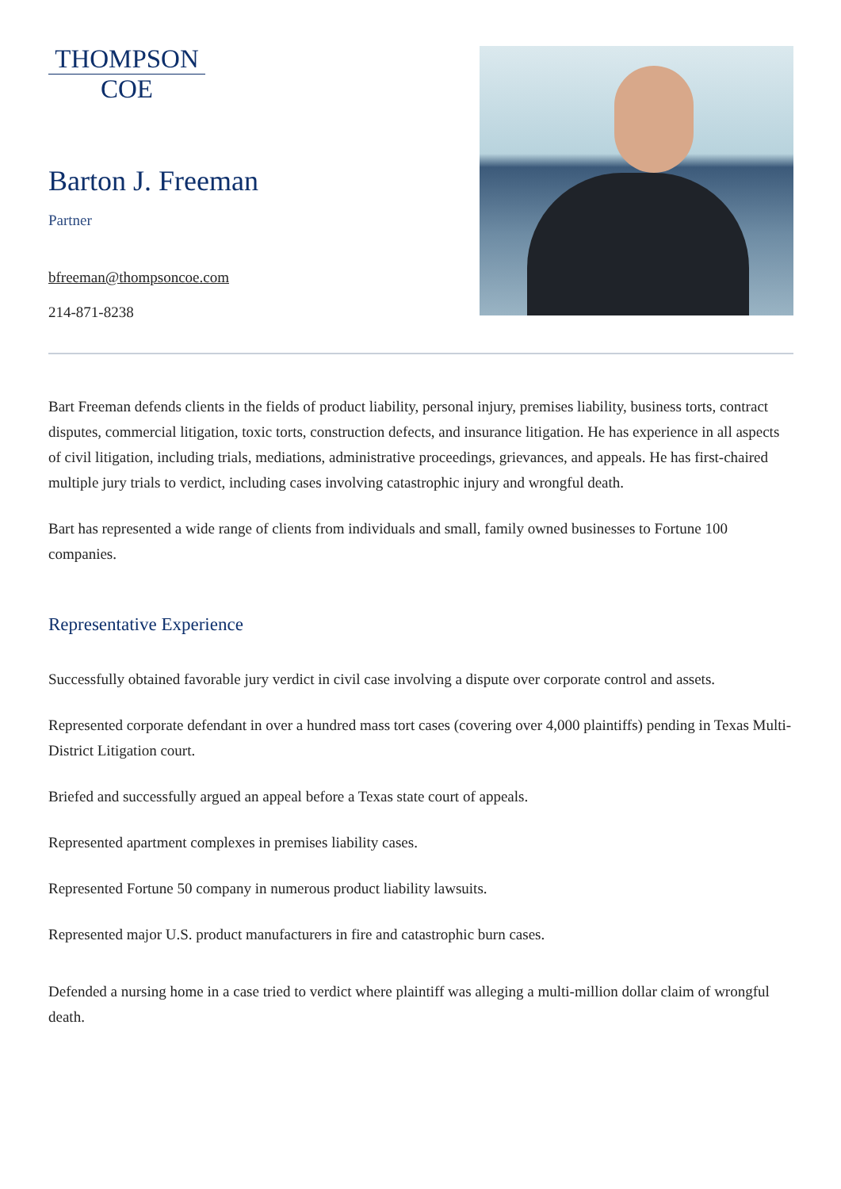THOMPSON
COE
Barton J. Freeman
Partner
bfreeman@thompsoncoe.com
214-871-8238
Bart Freeman defends clients in the fields of product liability, personal injury, premises liability, business torts, contract disputes, commercial litigation, toxic torts, construction defects, and insurance litigation. He has experience in all aspects of civil litigation, including trials, mediations, administrative proceedings, grievances, and appeals. He has first-chaired multiple jury trials to verdict, including cases involving catastrophic injury and wrongful death.
Bart has represented a wide range of clients from individuals and small, family owned businesses to Fortune 100 companies.
Representative Experience
Successfully obtained favorable jury verdict in civil case involving a dispute over corporate control and assets.
Represented corporate defendant in over a hundred mass tort cases (covering over 4,000 plaintiffs) pending in Texas Multi-District Litigation court.
Briefed and successfully argued an appeal before a Texas state court of appeals.
Represented apartment complexes in premises liability cases.
Represented Fortune 50 company in numerous product liability lawsuits.
Represented major U.S. product manufacturers in fire and catastrophic burn cases.
Defended a nursing home in a case tried to verdict where plaintiff was alleging a multi-million dollar claim of wrongful death.